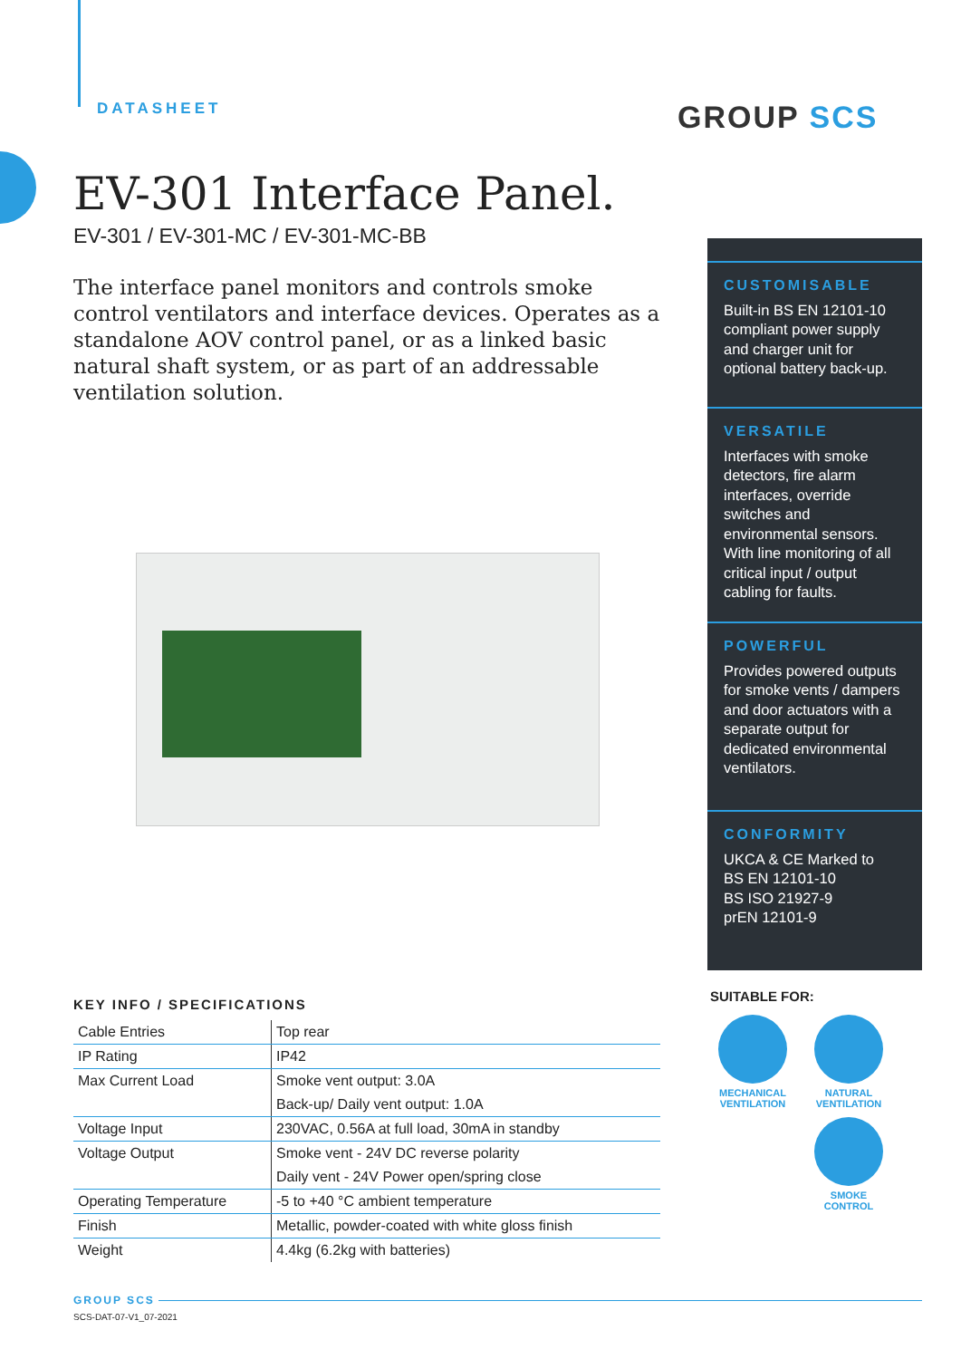DATASHEET GROUP SCS
EV-301 Interface Panel.
EV-301 / EV-301-MC / EV-301-MC-BB
The interface panel monitors and controls smoke control ventilators and interface devices. Operates as a standalone AOV control panel, or as a linked basic natural shaft system, or as part of an addressable ventilation solution.
CUSTOMISABLE
Built-in BS EN 12101-10 compliant power supply and charger unit for optional battery back-up.
VERSATILE
Interfaces with smoke detectors, fire alarm interfaces, override switches and environmental sensors. With line monitoring of all critical input / output cabling for faults.
POWERFUL
Provides powered outputs for smoke vents / dampers and door actuators with a separate output for dedicated environmental ventilators.
CONFORMITY
UKCA & CE Marked to
BS EN 12101-10
BS ISO 21927-9
prEN 12101-9
KEY INFO / SPECIFICATIONS
| Cable Entries | Top rear |
| IP Rating | IP42 |
| Max Current Load | Smoke vent output: 3.0A |
| | Back-up/ Daily vent output: 1.0A |
| Voltage Input | 230VAC, 0.56A at full load, 30mA in standby |
| Voltage Output | Smoke vent - 24V DC reverse polarity |
| | Daily vent - 24V Power open/spring close |
| Operating Temperature | -5 to +40 °C ambient temperature |
| Finish | Metallic, powder-coated with white gloss finish |
| Weight | 4.4kg (6.2kg with batteries) |
SUITABLE FOR:
MECHANICAL
VENTILATION
NATURAL
VENTILATION
SMOKE
CONTROL
GROUP SCS
SCS-DAT-07-V1_07-2021